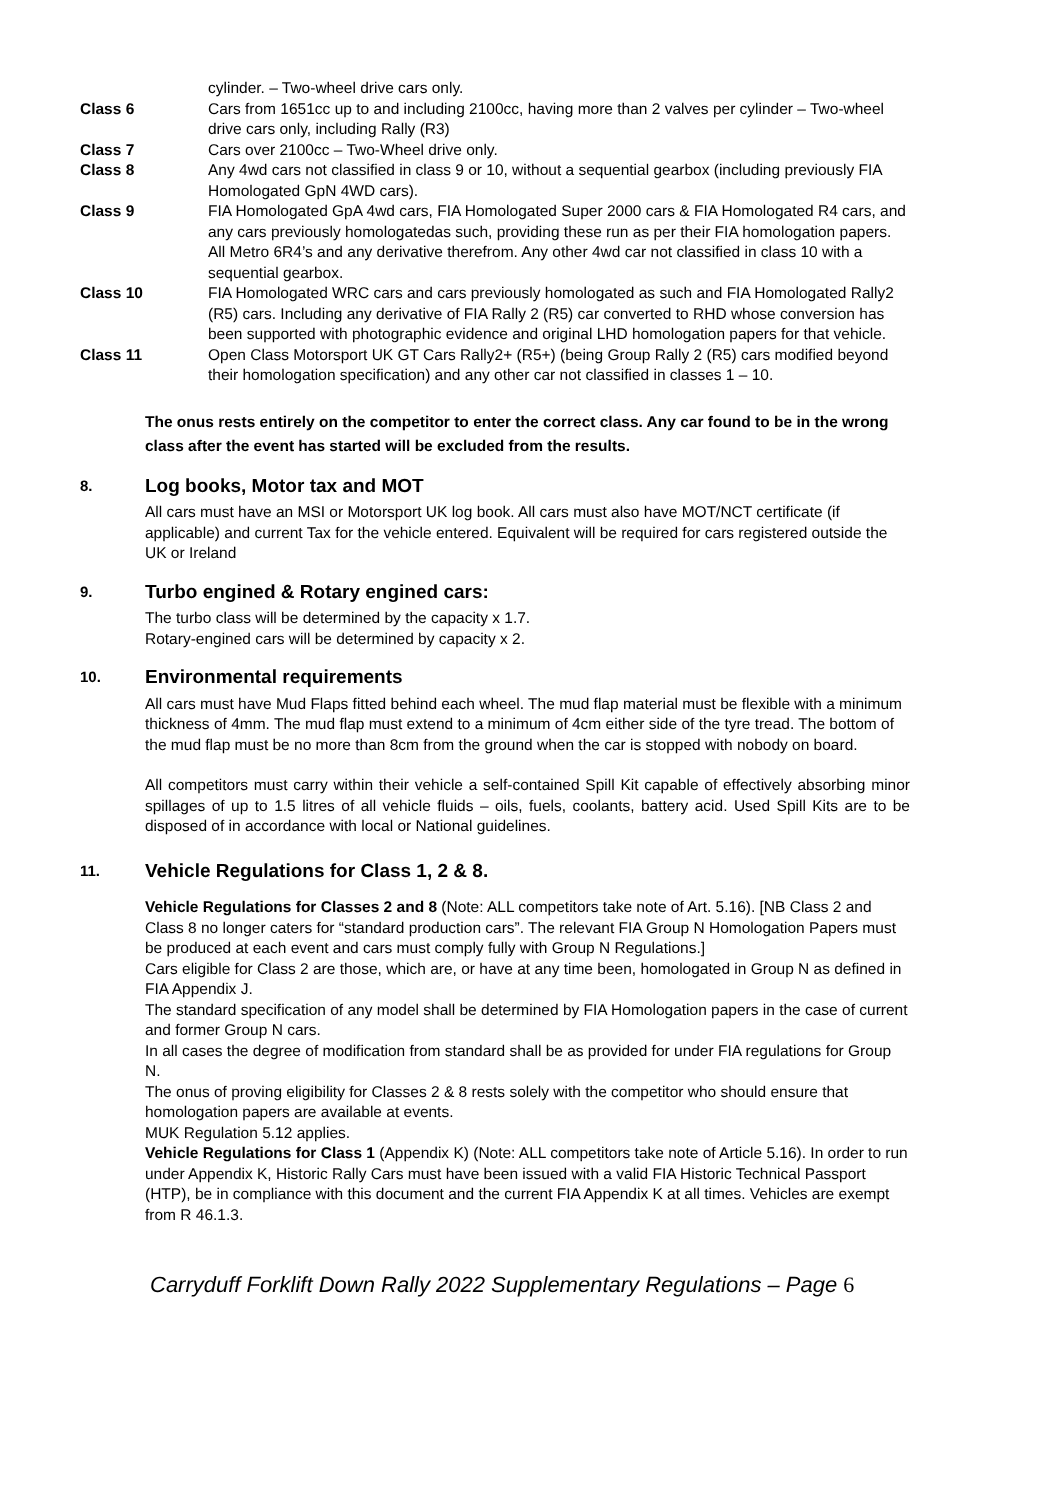cylinder. – Two-wheel drive cars only.
Class 6 Cars from 1651cc up to and including 2100cc, having more than 2 valves per cylinder – Two-wheel drive cars only, including Rally (R3)
Class 7 Cars over 2100cc – Two-Wheel drive only.
Class 8 Any 4wd cars not classified in class 9 or 10, without a sequential gearbox (including previously FIA Homologated GpN 4WD cars).
Class 9 FIA Homologated GpA 4wd cars, FIA Homologated Super 2000 cars & FIA Homologated R4 cars, and any cars previously homologatedas such, providing these run as per their FIA homologation papers. All Metro 6R4’s and any derivative therefrom. Any other 4wd car not classified in class 10 with a sequential gearbox.
Class 10 FIA Homologated WRC cars and cars previously homologated as such and FIA Homologated Rally2 (R5) cars. Including any derivative of FIA Rally 2 (R5) car converted to RHD whose conversion has been supported with photographic evidence and original LHD homologation papers for that vehicle.
Class 11 Open Class Motorsport UK GT Cars Rally2+ (R5+) (being Group Rally 2 (R5) cars modified beyond their homologation specification) and any other car not classified in classes 1 – 10.
The onus rests entirely on the competitor to enter the correct class. Any car found to be in the wrong class after the event has started will be excluded from the results.
8. Log books, Motor tax and MOT
All cars must have an MSI or Motorsport UK log book. All cars must also have MOT/NCT certificate (if applicable) and current Tax for the vehicle entered. Equivalent will be required for cars registered outside the UK or Ireland
9. Turbo engined & Rotary engined cars:
The turbo class will be determined by the capacity x 1.7.
Rotary-engined cars will be determined by capacity x 2.
10. Environmental requirements
All cars must have Mud Flaps fitted behind each wheel. The mud flap material must be flexible with a minimum thickness of 4mm. The mud flap must extend to a minimum of 4cm either side of the tyre tread. The bottom of the mud flap must be no more than 8cm from the ground when the car is stopped with nobody on board.
All competitors must carry within their vehicle a self-contained Spill Kit capable of effectively absorbing minor spillages of up to 1.5 litres of all vehicle fluids – oils, fuels, coolants, battery acid. Used Spill Kits are to be disposed of in accordance with local or National guidelines.
11. Vehicle Regulations for Class 1, 2 & 8.
Vehicle Regulations for Classes 2 and 8 (Note: ALL competitors take note of Art. 5.16). [NB Class 2 and Class 8 no longer caters for “standard production cars”. The relevant FIA Group N Homologation Papers must be produced at each event and cars must comply fully with Group N Regulations.]
Cars eligible for Class 2 are those, which are, or have at any time been, homologated in Group N as defined in FIA Appendix J.
The standard specification of any model shall be determined by FIA Homologation papers in the case of current and former Group N cars.
In all cases the degree of modification from standard shall be as provided for under FIA regulations for Group N.
The onus of proving eligibility for Classes 2 & 8 rests solely with the competitor who should ensure that homologation papers are available at events.
MUK Regulation 5.12 applies.
Vehicle Regulations for Class 1 (Appendix K) (Note: ALL competitors take note of Article 5.16). In order to run under Appendix K, Historic Rally Cars must have been issued with a valid FIA Historic Technical Passport (HTP), be in compliance with this document and the current FIA Appendix K at all times. Vehicles are exempt from R 46.1.3.
Carryduff Forklift Down Rally 2022 Supplementary Regulations – Page 6